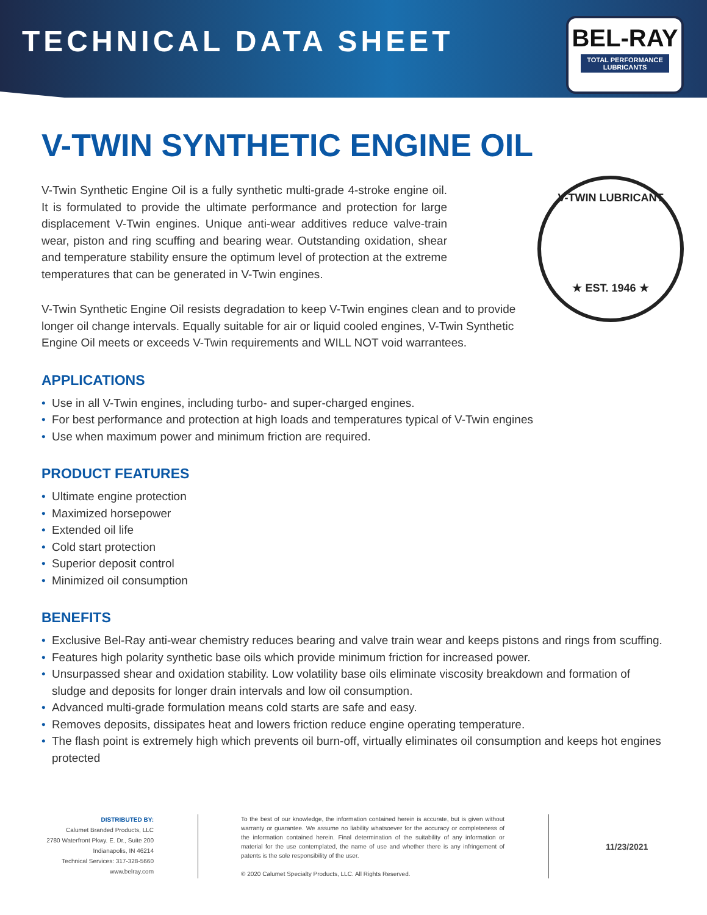TECHNICAL DATA SHEET
BEL-RAY
TOTAL PERFORMANCE LUBRICANTS
V-TWIN SYNTHETIC ENGINE OIL
V-TWIN LUBRICANT
★ EST. 1946 ★
V-Twin Synthetic Engine Oil is a fully synthetic multi-grade 4-stroke engine oil. It is formulated to provide the ultimate performance and protection for large displacement V-Twin engines. Unique anti-wear additives reduce valve-train wear, piston and ring scuffing and bearing wear. Outstanding oxidation, shear and temperature stability ensure the optimum level of protection at the extreme temperatures that can be generated in V-Twin engines.
V-Twin Synthetic Engine Oil resists degradation to keep V-Twin engines clean and to provide longer oil change intervals. Equally suitable for air or liquid cooled engines, V-Twin Synthetic Engine Oil meets or exceeds V-Twin requirements and WILL NOT void warrantees.
APPLICATIONS
• Use in all V-Twin engines, including turbo- and super-charged engines.
• For best performance and protection at high loads and temperatures typical of V-Twin engines
• Use when maximum power and minimum friction are required.
PRODUCT FEATURES
• Ultimate engine protection
• Maximized horsepower
• Extended oil life
• Cold start protection
• Superior deposit control
• Minimized oil consumption
BENEFITS
• Exclusive Bel-Ray anti-wear chemistry reduces bearing and valve train wear and keeps pistons and rings from scuffing.
• Features high polarity synthetic base oils which provide minimum friction for increased power.
• Unsurpassed shear and oxidation stability. Low volatility base oils eliminate viscosity breakdown and formation of sludge and deposits for longer drain intervals and low oil consumption.
• Advanced multi-grade formulation means cold starts are safe and easy.
• Removes deposits, dissipates heat and lowers friction reduce engine operating temperature.
• The flash point is extremely high which prevents oil burn-off, virtually eliminates oil consumption and keeps hot engines protected
DISTRIBUTED BY:
Calumet Branded Products, LLC
2780 Waterfront Pkwy. E. Dr., Suite 200
Indianapolis, IN 46214
Technical Services: 317-328-5660
www.belray.com
To the best of our knowledge, the information contained herein is accurate, but is given without warranty or guarantee. We assume no liability whatsoever for the accuracy or completeness of the information contained herein. Final determination of the suitability of any information or material for the use contemplated, the name of use and whether there is any infringement of patents is the sole responsibility of the user.
© 2020 Calumet Specialty Products, LLC. All Rights Reserved.
11/23/2021